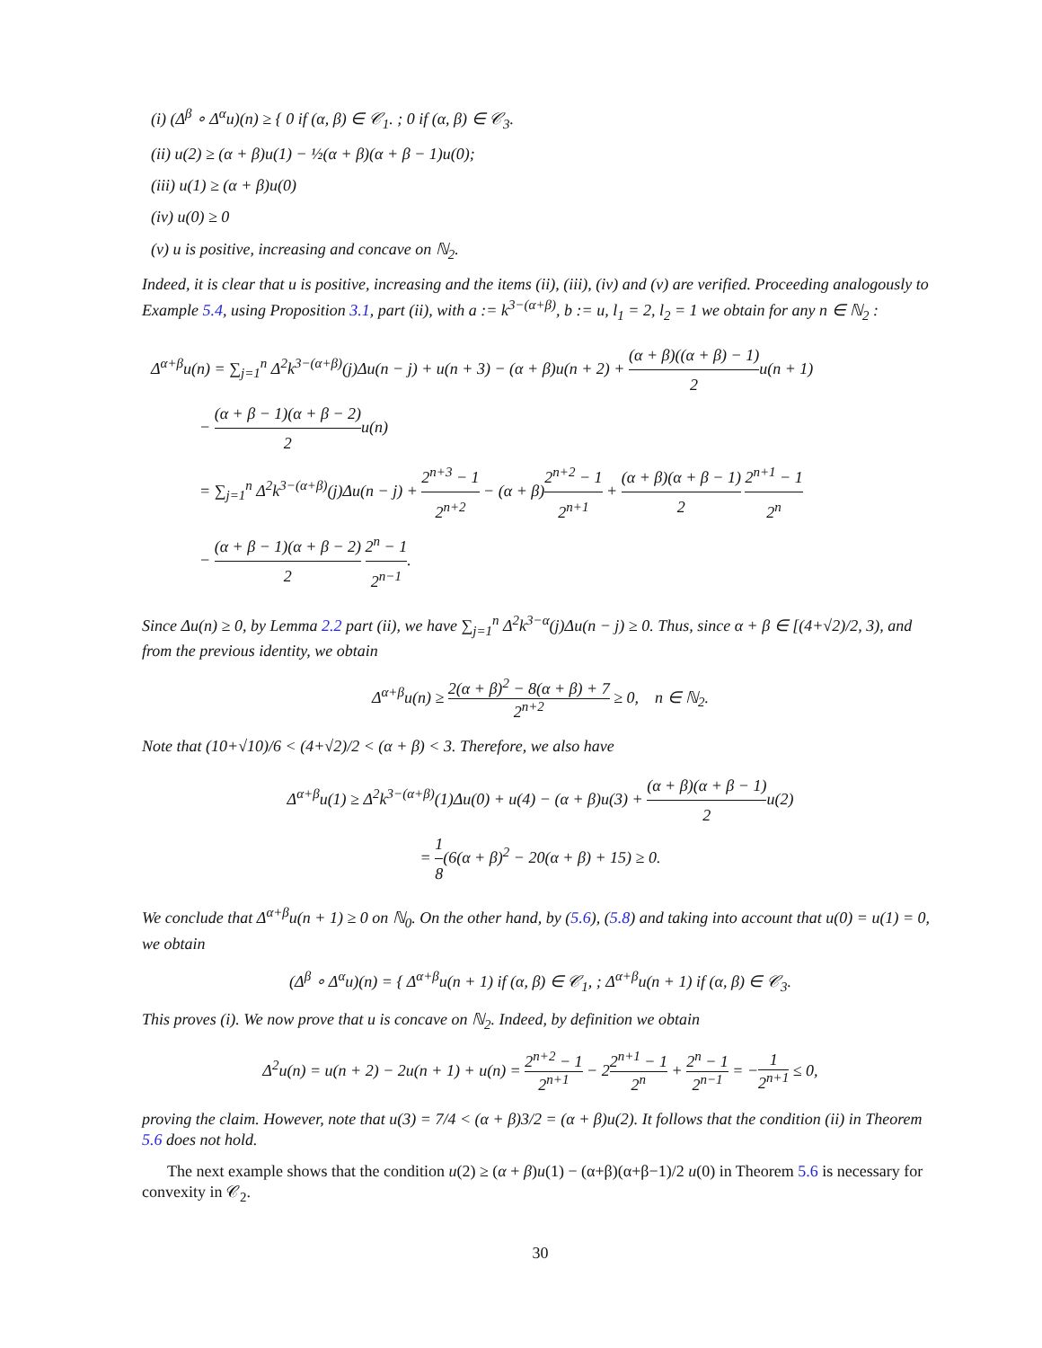(i) (Δ<sup>β</sup> ∘ Δ<sup>α</sup>u)(n) ≥ { 0 if (α, β) ∈ 𝒞<sub>1</sub>. ; 0 if (α, β) ∈ 𝒞<sub>3</sub>.
(ii) u(2) ≥ (α + β)u(1) − ½(α + β)(α + β − 1)u(0);
(iii) u(1) ≥ (α + β)u(0)
(iv) u(0) ≥ 0
(v) u is positive, increasing and concave on ℕ<sub>2</sub>.
Indeed, it is clear that u is positive, increasing and the items (ii), (iii), (iv) and (v) are verified. Proceeding analogously to Example 5.4, using Proposition 3.1, part (ii), with a := k<sup>3−(α+β)</sup>, b := u, l<sub>1</sub> = 2, l<sub>2</sub> = 1 we obtain for any n ∈ ℕ<sub>2</sub> :
Δ<sup>α+β</sup>u(n) = ∑<sub>j=1</sub><sup>n</sup> Δ<sup>2</sup>k<sup>3−(α+β)</sup>(j)Δu(n − j) + u(n + 3) − (α + β)u(n + 2) + (α + β)((α + β) − 1) 2u(n + 1)
− (α + β − 1)(α + β − 2) 2u(n)
= ∑<sub>j=1</sub><sup>n</sup> Δ<sup>2</sup>k<sup>3−(α+β)</sup>(j)Δu(n − j) + 2<sup>n+3</sup> − 1 2<sup>n+2</sup> − (α + β)2<sup>n+2</sup> − 1 2<sup>n+1</sup> + (α + β)(α + β − 1) 2 2<sup>n+1</sup> − 1 2<sup>n</sup>
− (α + β − 1)(α + β − 2) 2 2<sup>n</sup> − 1 2<sup>n−1</sup>.
Since Δu(n) ≥ 0, by Lemma 2.2 part (ii), we have ∑<sub>j=1</sub><sup>n</sup> Δ<sup>2</sup>k<sup>3−α</sup>(j)Δu(n − j) ≥ 0. Thus, since α + β ∈ [(4+√2)/2, 3), and from the previous identity, we obtain
Δ<sup>α+β</sup>u(n) ≥ 2(α + β)<sup>2</sup> − 8(α + β) + 7 2<sup>n+2</sup> ≥ 0, n ∈ ℕ<sub>2</sub>.
Note that (10+√10)/6 < (4+√2)/2 < (α + β) < 3. Therefore, we also have
Δ<sup>α+β</sup>u(1) ≥ Δ<sup>2</sup>k<sup>3−(α+β)</sup>(1)Δu(0) + u(4) − (α + β)u(3) + (α + β)(α + β − 1) 2u(2)
= 1 8(6(α + β)<sup>2</sup> − 20(α + β) + 15) ≥ 0.
We conclude that Δ<sup>α+β</sup>u(n + 1) ≥ 0 on ℕ<sub>0</sub>. On the other hand, by (5.6), (5.8) and taking into account that u(0) = u(1) = 0, we obtain
(Δ<sup>β</sup> ∘ Δ<sup>α</sup>u)(n) = { Δ<sup>α+β</sup>u(n + 1) if (α, β) ∈ 𝒞<sub>1</sub>, ; Δ<sup>α+β</sup>u(n + 1) if (α, β) ∈ 𝒞<sub>3</sub>.
This proves (i). We now prove that u is concave on ℕ<sub>2</sub>. Indeed, by definition we obtain
Δ<sup>2</sup>u(n) = u(n + 2) − 2u(n + 1) + u(n) = 2<sup>n+2</sup> − 1 2<sup>n+1</sup> − 22<sup>n+1</sup> − 1 2<sup>n</sup> + 2<sup>n</sup> − 1 2<sup>n−1</sup> = −1 2<sup>n+1</sup> ≤ 0,
proving the claim. However, note that u(3) = 7/4 < (α + β)3/2 = (α + β)u(2). It follows that the condition (ii) in Theorem 5.6 does not hold.
The next example shows that the condition u(2) ≥ (α + β)u(1) − (α+β)(α+β−1)/2 u(0) in Theorem 5.6 is necessary for convexity in 𝒞<sub>2</sub>.
30